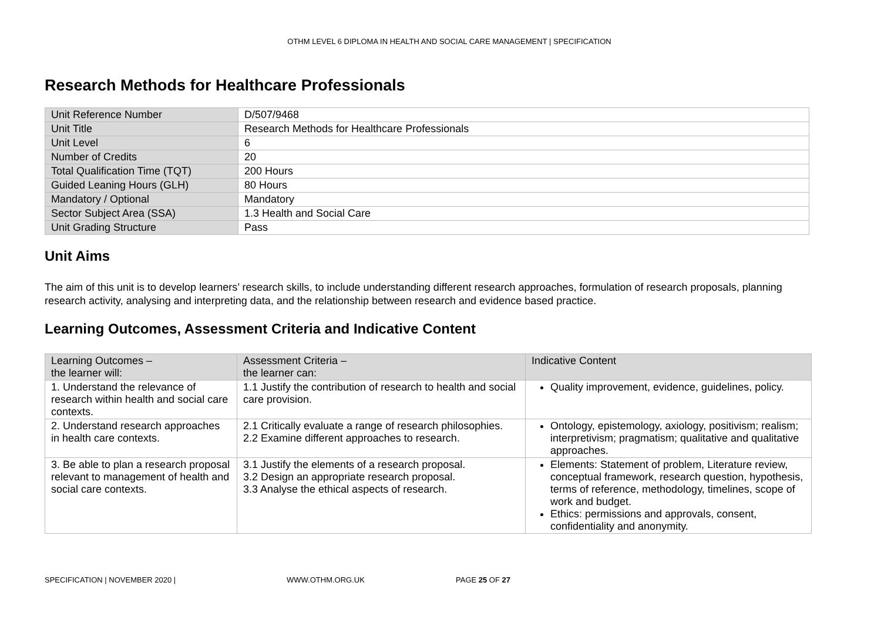OTHM LEVEL 6 DIPLOMA IN HEALTH AND SOCIAL CARE MANAGEMENT | SPECIFICATION
Research Methods for Healthcare Professionals
| Unit Reference Number | D/507/9468 |
| Unit Title | Research Methods for Healthcare Professionals |
| Unit Level | 6 |
| Number of Credits | 20 |
| Total Qualification Time (TQT) | 200 Hours |
| Guided Leaning Hours (GLH) | 80 Hours |
| Mandatory / Optional | Mandatory |
| Sector Subject Area (SSA) | 1.3 Health and Social Care |
| Unit Grading Structure | Pass |
Unit Aims
The aim of this unit is to develop learners’ research skills, to include understanding different research approaches, formulation of research proposals, planning research activity, analysing and interpreting data, and the relationship between research and evidence based practice.
Learning Outcomes, Assessment Criteria and Indicative Content
| Learning Outcomes – the learner will: | Assessment Criteria – the learner can: | Indicative Content |
| --- | --- | --- |
| 1. Understand the relevance of research within health and social care contexts. | 1.1 Justify the contribution of research to health and social care provision. | Quality improvement, evidence, guidelines, policy. |
| 2. Understand research approaches in health care contexts. | 2.1 Critically evaluate a range of research philosophies. 2.2 Examine different approaches to research. | Ontology, epistemology, axiology, positivism; realism; interpretivism; pragmatism; qualitative and qualitative approaches. |
| 3. Be able to plan a research proposal relevant to management of health and social care contexts. | 3.1 Justify the elements of a research proposal. 3.2 Design an appropriate research proposal. 3.3 Analyse the ethical aspects of research. | Elements: Statement of problem, Literature review, conceptual framework, research question, hypothesis, terms of reference, methodology, timelines, scope of work and budget. Ethics: permissions and approvals, consent, confidentiality and anonymity. |
SPECIFICATION | NOVEMBER 2020 | WWW.OTHM.ORG.UK PAGE 25 OF 27